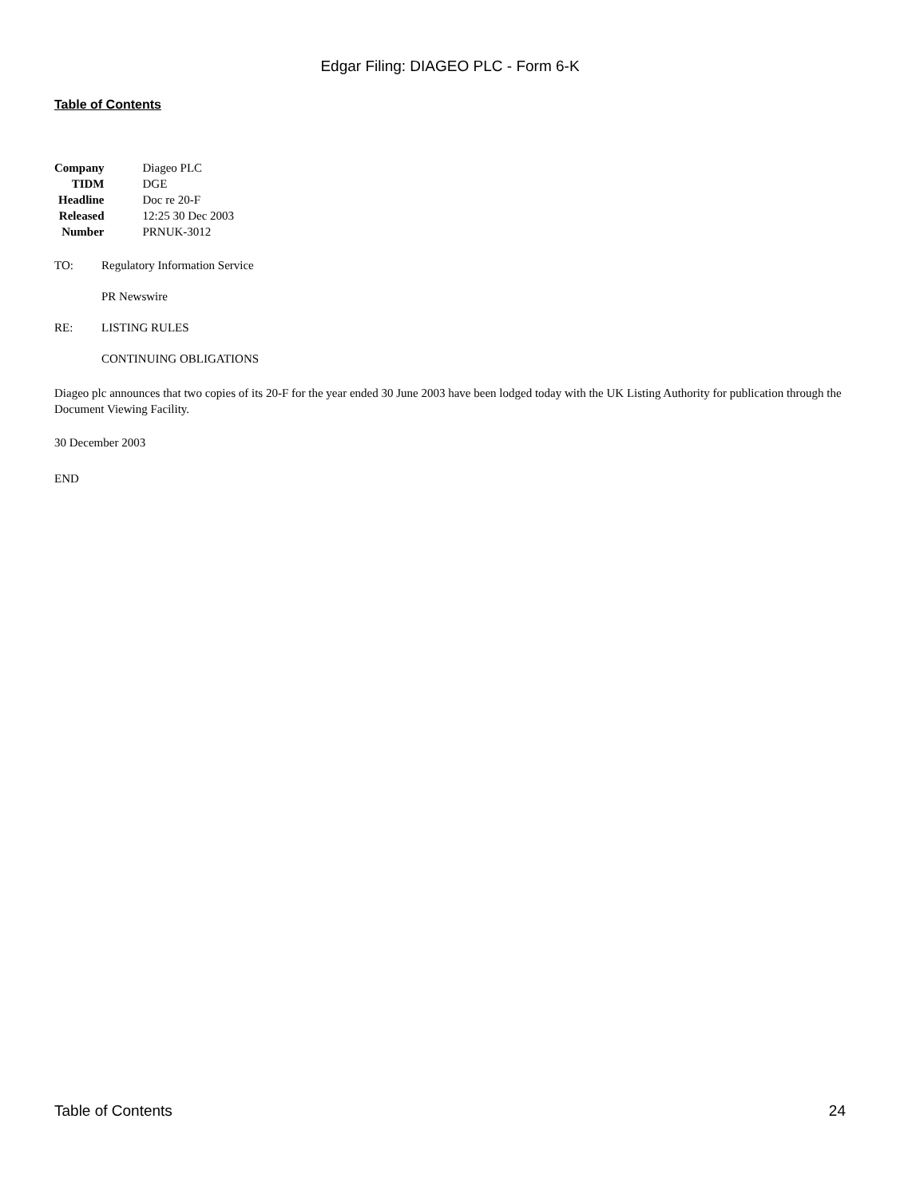Edgar Filing: DIAGEO PLC - Form 6-K
Table of Contents
| Company | Diageo PLC |
| TIDM | DGE |
| Headline | Doc re 20-F |
| Released | 12:25 30 Dec 2003 |
| Number | PRNUK-3012 |
| TO: | Regulatory Information Service |
| | PR Newswire |
| RE: | LISTING RULES |
| | CONTINUING OBLIGATIONS |
Diageo plc announces that two copies of its 20-F for the year ended 30 June 2003 have been lodged today with the UK Listing Authority for publication through the Document Viewing Facility.
30 December 2003
END
Table of Contents 24